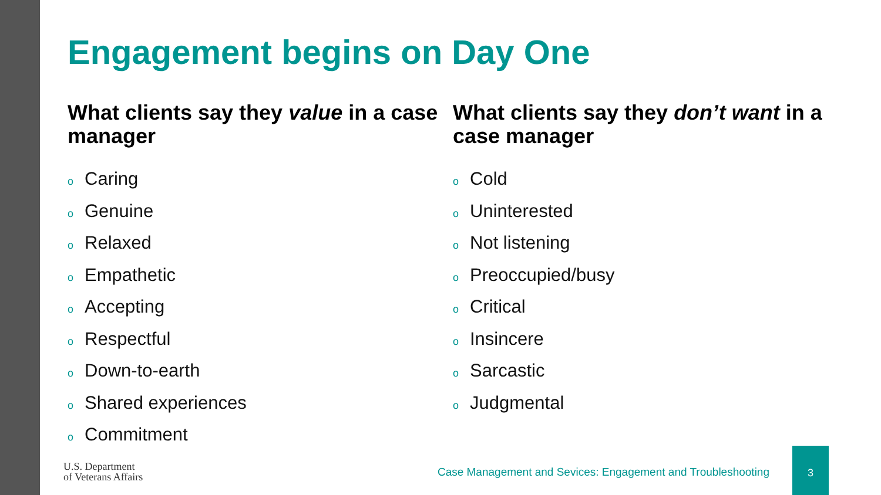Engagement begins on Day One
What clients say they value in a case manager
o Caring
o Genuine
o Relaxed
o Empathetic
o Accepting
o Respectful
o Down-to-earth
o Shared experiences
o Commitment
What clients say they don’t want in a case manager
o Cold
o Uninterested
o Not listening
o Preoccupied/busy
o Critical
o Insincere
o Sarcastic
o Judgmental
U.S. Department
of Veterans Affairs
Case Management and Sevices: Engagement and Troubleshooting
3